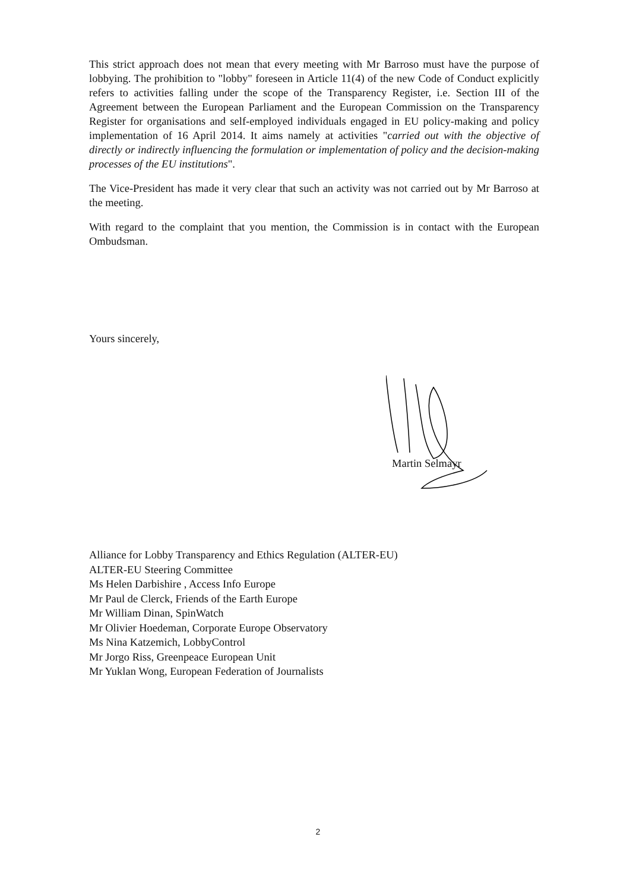This strict approach does not mean that every meeting with Mr Barroso must have the purpose of lobbying. The prohibition to "lobby" foreseen in Article 11(4) of the new Code of Conduct explicitly refers to activities falling under the scope of the Transparency Register, i.e. Section III of the Agreement between the European Parliament and the European Commission on the Transparency Register for organisations and self-employed individuals engaged in EU policy-making and policy implementation of 16 April 2014. It aims namely at activities "carried out with the objective of directly or indirectly influencing the formulation or implementation of policy and the decision-making processes of the EU institutions".
The Vice-President has made it very clear that such an activity was not carried out by Mr Barroso at the meeting.
With regard to the complaint that you mention, the Commission is in contact with the European Ombudsman.
Yours sincerely,
Martin Selmayr
Alliance for Lobby Transparency and Ethics Regulation (ALTER-EU)
ALTER-EU Steering Committee
Ms Helen Darbishire , Access Info Europe
Mr Paul de Clerck, Friends of the Earth Europe
Mr William Dinan, SpinWatch
Mr Olivier Hoedeman, Corporate Europe Observatory
Ms Nina Katzemich, LobbyControl
Mr Jorgo Riss, Greenpeace European Unit
Mr Yuklan Wong, European Federation of Journalists
2